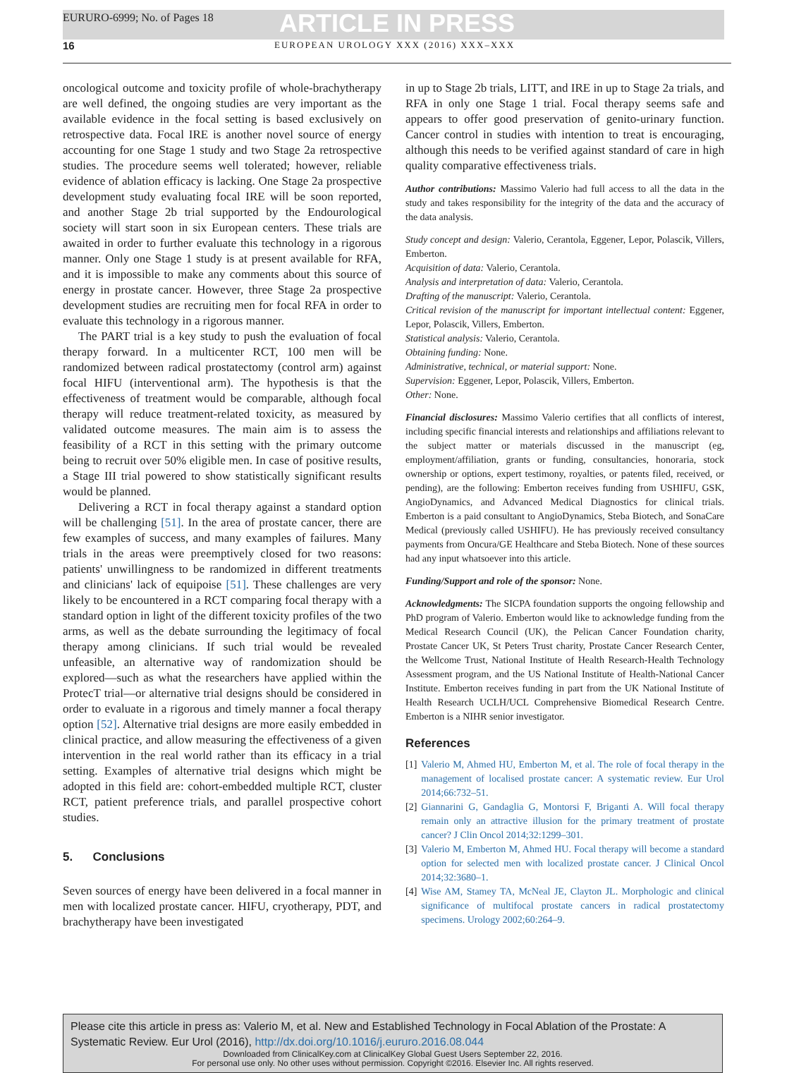EURURO-6999; No. of Pages 18
ARTICLE IN PRESS
16 EUROPEAN UROLOGY XXX (2016) XXX–XXX
oncological outcome and toxicity profile of whole-brachytherapy are well defined, the ongoing studies are very important as the available evidence in the focal setting is based exclusively on retrospective data. Focal IRE is another novel source of energy accounting for one Stage 1 study and two Stage 2a retrospective studies. The procedure seems well tolerated; however, reliable evidence of ablation efficacy is lacking. One Stage 2a prospective development study evaluating focal IRE will be soon reported, and another Stage 2b trial supported by the Endourological society will start soon in six European centers. These trials are awaited in order to further evaluate this technology in a rigorous manner. Only one Stage 1 study is at present available for RFA, and it is impossible to make any comments about this source of energy in prostate cancer. However, three Stage 2a prospective development studies are recruiting men for focal RFA in order to evaluate this technology in a rigorous manner.
The PART trial is a key study to push the evaluation of focal therapy forward. In a multicenter RCT, 100 men will be randomized between radical prostatectomy (control arm) against focal HIFU (interventional arm). The hypothesis is that the effectiveness of treatment would be comparable, although focal therapy will reduce treatment-related toxicity, as measured by validated outcome measures. The main aim is to assess the feasibility of a RCT in this setting with the primary outcome being to recruit over 50% eligible men. In case of positive results, a Stage III trial powered to show statistically significant results would be planned.
Delivering a RCT in focal therapy against a standard option will be challenging [51]. In the area of prostate cancer, there are few examples of success, and many examples of failures. Many trials in the areas were preemptively closed for two reasons: patients' unwillingness to be randomized in different treatments and clinicians' lack of equipoise [51]. These challenges are very likely to be encountered in a RCT comparing focal therapy with a standard option in light of the different toxicity profiles of the two arms, as well as the debate surrounding the legitimacy of focal therapy among clinicians. If such trial would be revealed unfeasible, an alternative way of randomization should be explored—such as what the researchers have applied within the ProtecT trial—or alternative trial designs should be considered in order to evaluate in a rigorous and timely manner a focal therapy option [52]. Alternative trial designs are more easily embedded in clinical practice, and allow measuring the effectiveness of a given intervention in the real world rather than its efficacy in a trial setting. Examples of alternative trial designs which might be adopted in this field are: cohort-embedded multiple RCT, cluster RCT, patient preference trials, and parallel prospective cohort studies.
5. Conclusions
Seven sources of energy have been delivered in a focal manner in men with localized prostate cancer. HIFU, cryotherapy, PDT, and brachytherapy have been investigated
in up to Stage 2b trials, LITT, and IRE in up to Stage 2a trials, and RFA in only one Stage 1 trial. Focal therapy seems safe and appears to offer good preservation of genito-urinary function. Cancer control in studies with intention to treat is encouraging, although this needs to be verified against standard of care in high quality comparative effectiveness trials.
Author contributions: Massimo Valerio had full access to all the data in the study and takes responsibility for the integrity of the data and the accuracy of the data analysis.
Study concept and design: Valerio, Cerantola, Eggener, Lepor, Polascik, Villers, Emberton.
Acquisition of data: Valerio, Cerantola.
Analysis and interpretation of data: Valerio, Cerantola.
Drafting of the manuscript: Valerio, Cerantola.
Critical revision of the manuscript for important intellectual content: Eggener, Lepor, Polascik, Villers, Emberton.
Statistical analysis: Valerio, Cerantola.
Obtaining funding: None.
Administrative, technical, or material support: None.
Supervision: Eggener, Lepor, Polascik, Villers, Emberton.
Other: None.
Financial disclosures: Massimo Valerio certifies that all conflicts of interest, including specific financial interests and relationships and affiliations relevant to the subject matter or materials discussed in the manuscript (eg, employment/affiliation, grants or funding, consultancies, honoraria, stock ownership or options, expert testimony, royalties, or patents filed, received, or pending), are the following: Emberton receives funding from USHIFU, GSK, AngioDynamics, and Advanced Medical Diagnostics for clinical trials. Emberton is a paid consultant to AngioDynamics, Steba Biotech, and SonaCare Medical (previously called USHIFU). He has previously received consultancy payments from Oncura/GE Healthcare and Steba Biotech. None of these sources had any input whatsoever into this article.
Funding/Support and role of the sponsor: None.
Acknowledgments: The SICPA foundation supports the ongoing fellowship and PhD program of Valerio. Emberton would like to acknowledge funding from the Medical Research Council (UK), the Pelican Cancer Foundation charity, Prostate Cancer UK, St Peters Trust charity, Prostate Cancer Research Center, the Wellcome Trust, National Institute of Health Research-Health Technology Assessment program, and the US National Institute of Health-National Cancer Institute. Emberton receives funding in part from the UK National Institute of Health Research UCLH/UCL Comprehensive Biomedical Research Centre. Emberton is a NIHR senior investigator.
References
[1] Valerio M, Ahmed HU, Emberton M, et al. The role of focal therapy in the management of localised prostate cancer: A systematic review. Eur Urol 2014;66:732–51.
[2] Giannarini G, Gandaglia G, Montorsi F, Briganti A. Will focal therapy remain only an attractive illusion for the primary treatment of prostate cancer? J Clin Oncol 2014;32:1299–301.
[3] Valerio M, Emberton M, Ahmed HU. Focal therapy will become a standard option for selected men with localized prostate cancer. J Clinical Oncol 2014;32:3680–1.
[4] Wise AM, Stamey TA, McNeal JE, Clayton JL. Morphologic and clinical significance of multifocal prostate cancers in radical prostatectomy specimens. Urology 2002;60:264–9.
Please cite this article in press as: Valerio M, et al. New and Established Technology in Focal Ablation of the Prostate: A Systematic Review. Eur Urol (2016), http://dx.doi.org/10.1016/j.eururo.2016.08.044
Downloaded from ClinicalKey.com at ClinicalKey Global Guest Users September 22, 2016.
For personal use only. No other uses without permission. Copyright ©2016. Elsevier Inc. All rights reserved.